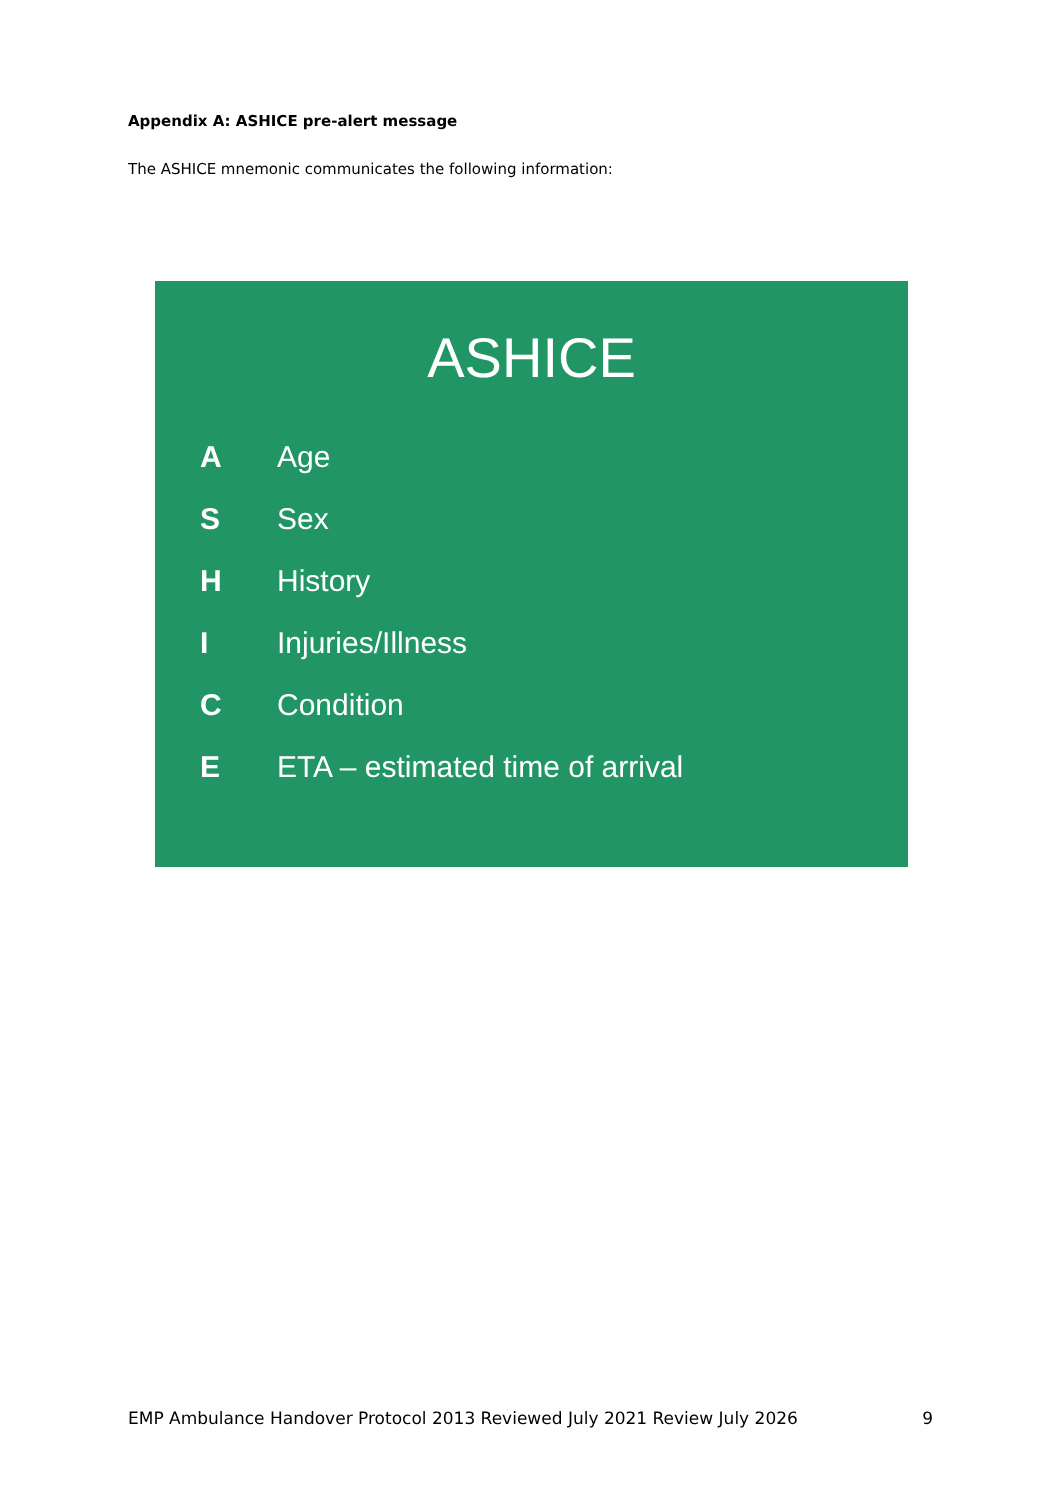Appendix A: ASHICE pre-alert message
The ASHICE mnemonic communicates the following information:
ASHICE
A Age
S Sex
H History
I Injuries/Illness
C Condition
E ETA – estimated time of arrival
EMP Ambulance Handover Protocol 2013 Reviewed July 2021 Review July 2026 9